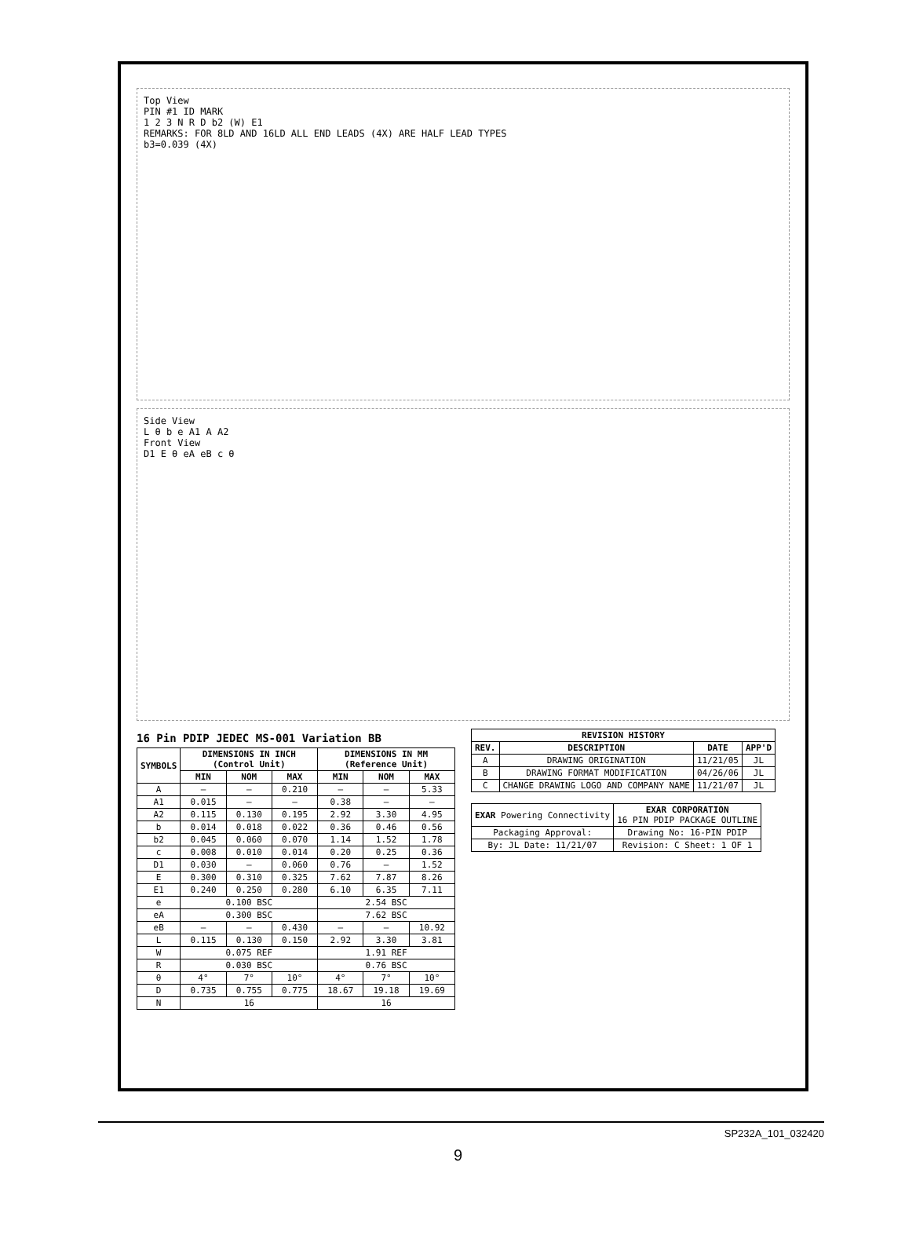Top View
PIN #1 ID MARK
1 2 3 N R D b2 (W) E1
REMARKS: FOR 8LD AND 16LD ALL END LEADS (4X) ARE HALF LEAD TYPES
b3=0.039 (4X)
Side View
L θ b e A1 A A2
Front View
D1 E θ eA eB c θ
16 Pin PDIP JEDEC MS-001 Variation BB
| SYMBOLS | DIMENSIONS IN INCH (Control Unit) | | | DIMENSIONS IN MM (Reference Unit) | | |
| --- | --- | --- | --- | --- | --- | --- |
| | MIN | NOM | MAX | MIN | NOM | MAX |
| A | — | — | 0.210 | — | — | 5.33 |
| A1 | 0.015 | — | — | 0.38 | — | — |
| A2 | 0.115 | 0.130 | 0.195 | 2.92 | 3.30 | 4.95 |
| b | 0.014 | 0.018 | 0.022 | 0.36 | 0.46 | 0.56 |
| b2 | 0.045 | 0.060 | 0.070 | 1.14 | 1.52 | 1.78 |
| c | 0.008 | 0.010 | 0.014 | 0.20 | 0.25 | 0.36 |
| D1 | 0.030 | — | 0.060 | 0.76 | — | 1.52 |
| E | 0.300 | 0.310 | 0.325 | 7.62 | 7.87 | 8.26 |
| E1 | 0.240 | 0.250 | 0.280 | 6.10 | 6.35 | 7.11 |
| e | 0.100 BSC | | | 2.54 BSC | | |
| eA | 0.300 BSC | | | 7.62 BSC | | |
| eB | — | — | 0.430 | — | — | 10.92 |
| L | 0.115 | 0.130 | 0.150 | 2.92 | 3.30 | 3.81 |
| W | 0.075 REF | | | 1.91 REF | | |
| R | 0.030 BSC | | | 0.76 BSC | | |
| θ | 4° | 7° | 10° | 4° | 7° | 10° |
| D | 0.735 | 0.755 | 0.775 | 18.67 | 19.18 | 19.69 |
| N | 16 | | | 16 | | |
| REVISION HISTORY | | | |
| --- | --- | --- | --- |
| REV. | DESCRIPTION | DATE | APP'D |
| A | DRAWING ORIGINATION | 11/21/05 | JL |
| B | DRAWING FORMAT MODIFICATION | 04/26/06 | JL |
| C | CHANGE DRAWING LOGO AND COMPANY NAME | 11/21/07 | JL |
| EXAR Powering Connectivity | EXAR CORPORATION 16 PIN PDIP PACKAGE OUTLINE |
| Packaging Approval: | Drawing No: 16-PIN PDIP |
| By: JL Date: 11/21/07 | Revision: C Sheet: 1 OF 1 |
SP232A_101_032420
9